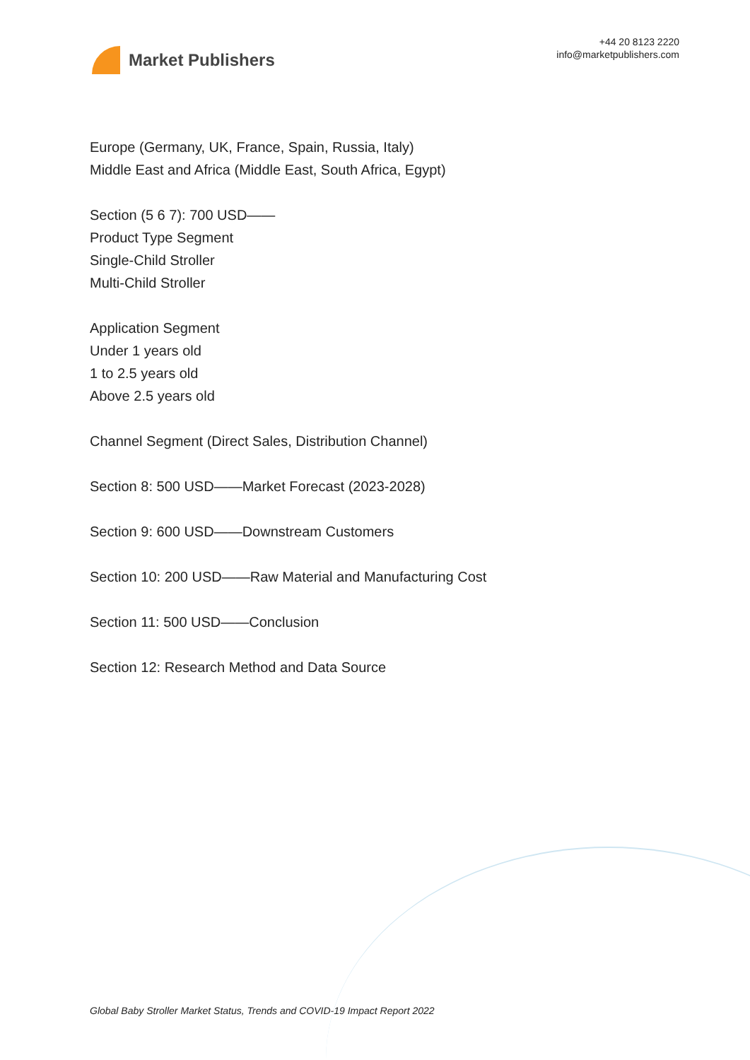Market Publishers
+44 20 8123 2220
info@marketpublishers.com
Europe (Germany, UK, France, Spain, Russia, Italy)
Middle East and Africa (Middle East, South Africa, Egypt)
Section (5 6 7): 700 USD——
Product Type Segment
Single-Child Stroller
Multi-Child Stroller
Application Segment
Under 1 years old
1 to 2.5 years old
Above 2.5 years old
Channel Segment (Direct Sales, Distribution Channel)
Section 8: 500 USD——Market Forecast (2023-2028)
Section 9: 600 USD——Downstream Customers
Section 10: 200 USD——Raw Material and Manufacturing Cost
Section 11: 500 USD——Conclusion
Section 12: Research Method and Data Source
Global Baby Stroller Market Status, Trends and COVID-19 Impact Report 2022